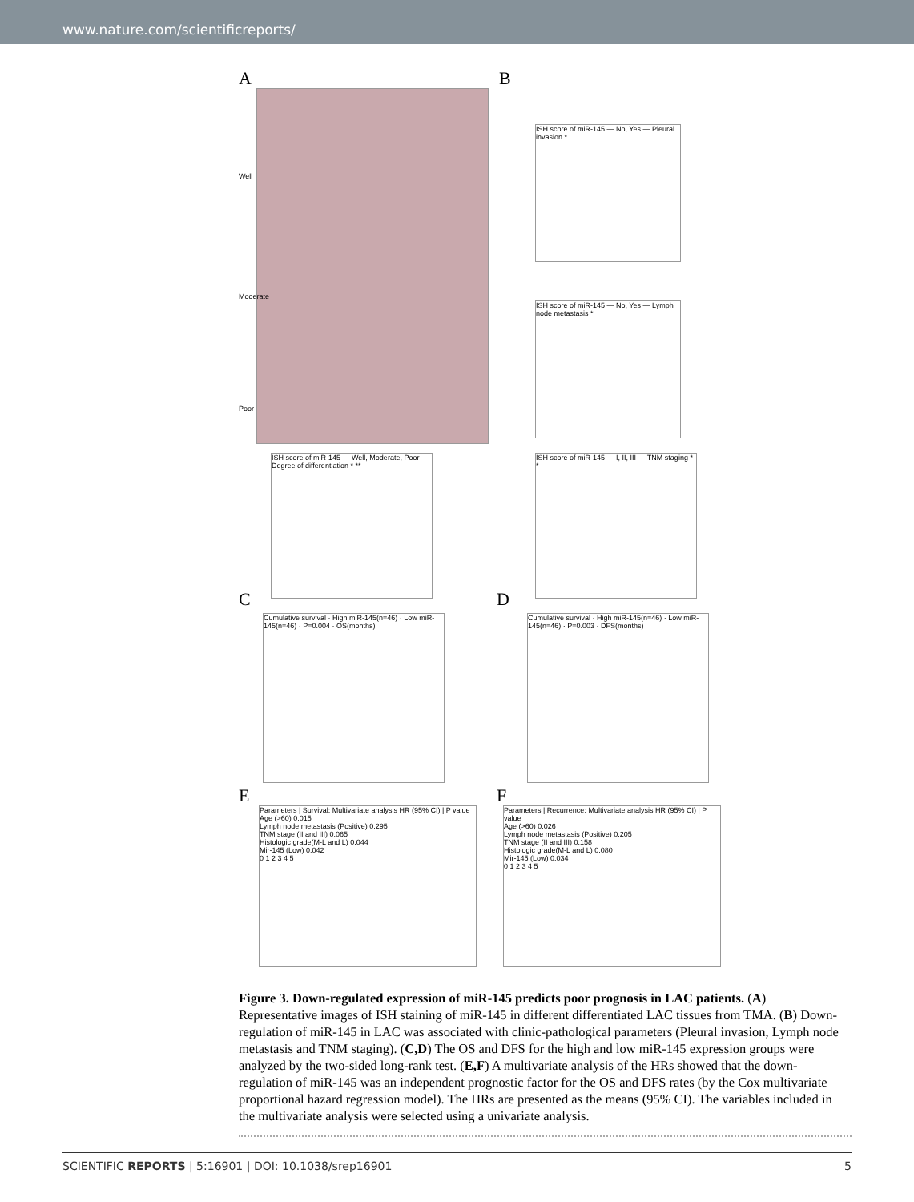www.nature.com/scientificreports/
A B
Well
Moderate
Poor
ISH score of miR-145 — No, Yes — Pleural invasion *
ISH score of miR-145 — No, Yes — Lymph node metastasis *
ISH score of miR-145 — Well, Moderate, Poor — Degree of differentiation * **
ISH score of miR-145 — I, II, III — TNM staging * *
C D
Cumulative survival · High miR-145(n=46) · Low miR-145(n=46) · P=0.004 · OS(months)
Cumulative survival · High miR-145(n=46) · Low miR-145(n=46) · P=0.003 · DFS(months)
E F
Parameters | Survival: Multivariate analysis HR (95% CI) | P value
Age (>60) 0.015
Lymph node metastasis (Positive) 0.295
TNM stage (II and III) 0.065
Histologic grade(M-L and L) 0.044
Mir-145 (Low) 0.042
0 1 2 3 4 5
Parameters | Recurrence: Multivariate analysis HR (95% CI) | P value
Age (>60) 0.026
Lymph node metastasis (Positive) 0.205
TNM stage (II and III) 0.158
Histologic grade(M-L and L) 0.080
Mir-145 (Low) 0.034
0 1 2 3 4 5
Figure 3. Down-regulated expression of miR-145 predicts poor prognosis in LAC patients. (A) Representative images of ISH staining of miR-145 in different differentiated LAC tissues from TMA. (B) Down-regulation of miR-145 in LAC was associated with clinic-pathological parameters (Pleural invasion, Lymph node metastasis and TNM staging). (C,D) The OS and DFS for the high and low miR-145 expression groups were analyzed by the two-sided long-rank test. (E,F) A multivariate analysis of the HRs showed that the down-regulation of miR-145 was an independent prognostic factor for the OS and DFS rates (by the Cox multivariate proportional hazard regression model). The HRs are presented as the means (95% CI). The variables included in the multivariate analysis were selected using a univariate analysis.
SCIENTIFIC REPORTS | 5:16901 | DOI: 10.1038/srep16901 5